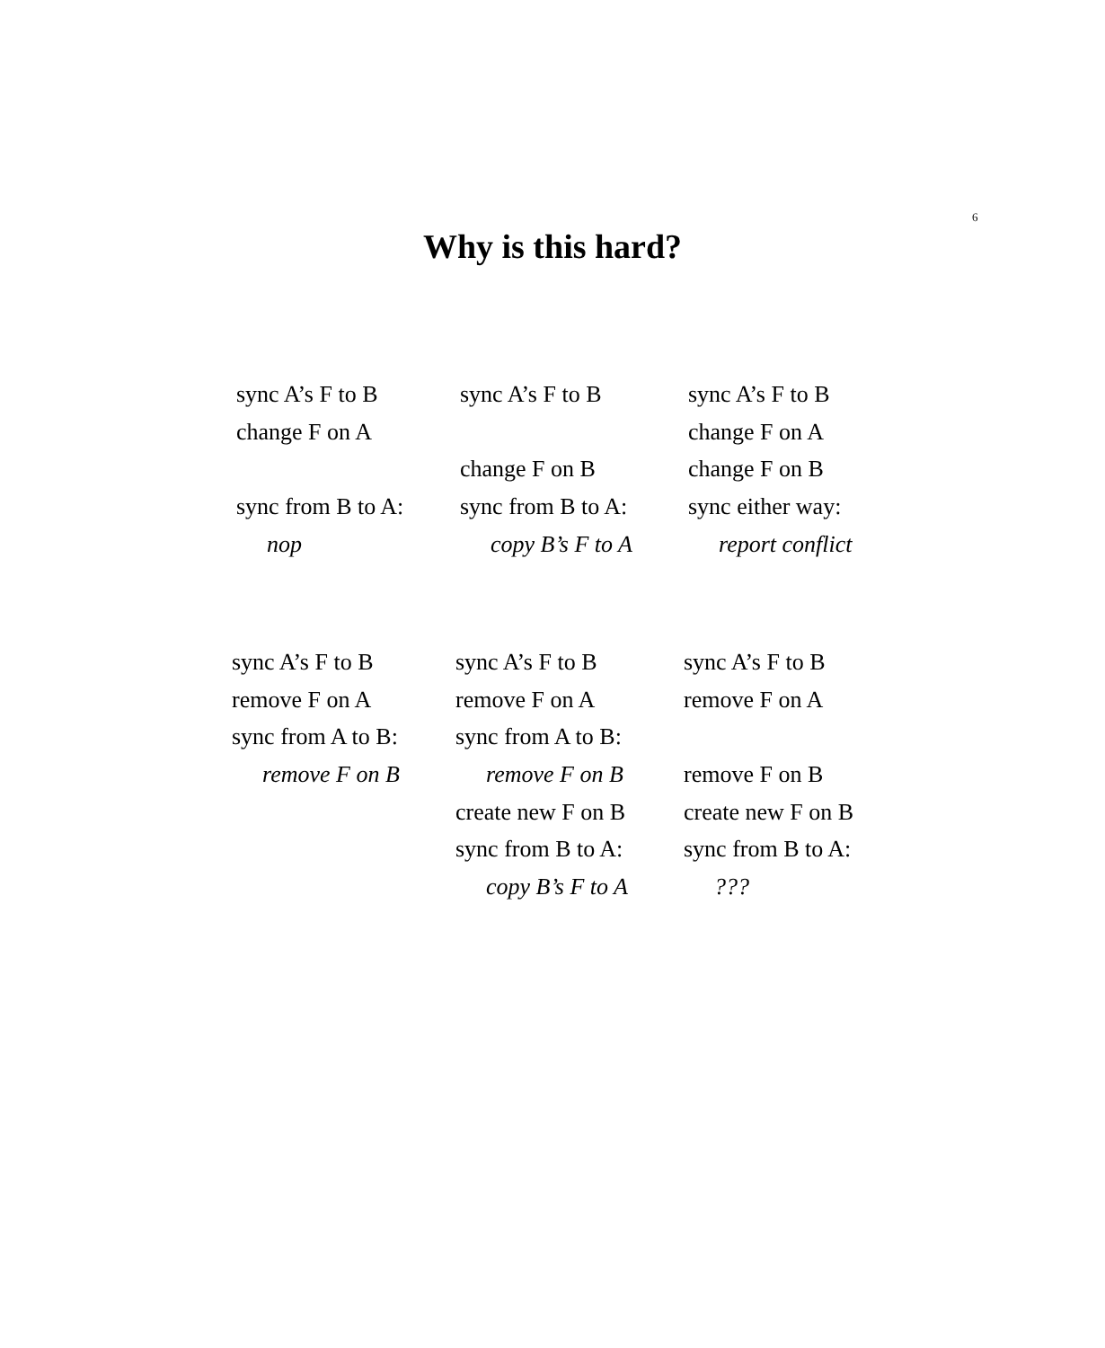6
Why is this hard?
sync A’s F to B
change F on A
sync from B to A:
nop
sync A’s F to B
change F on B
sync from B to A:
copy B’s F to A
sync A’s F to B
change F on A
change F on B
sync either way:
report conflict
sync A’s F to B
remove F on A
sync from A to B:
remove F on B
sync A’s F to B
remove F on A
sync from A to B:
remove F on B
create new F on B
sync from B to A:
copy B’s F to A
sync A’s F to B
remove F on A
remove F on B
create new F on B
sync from B to A:
???